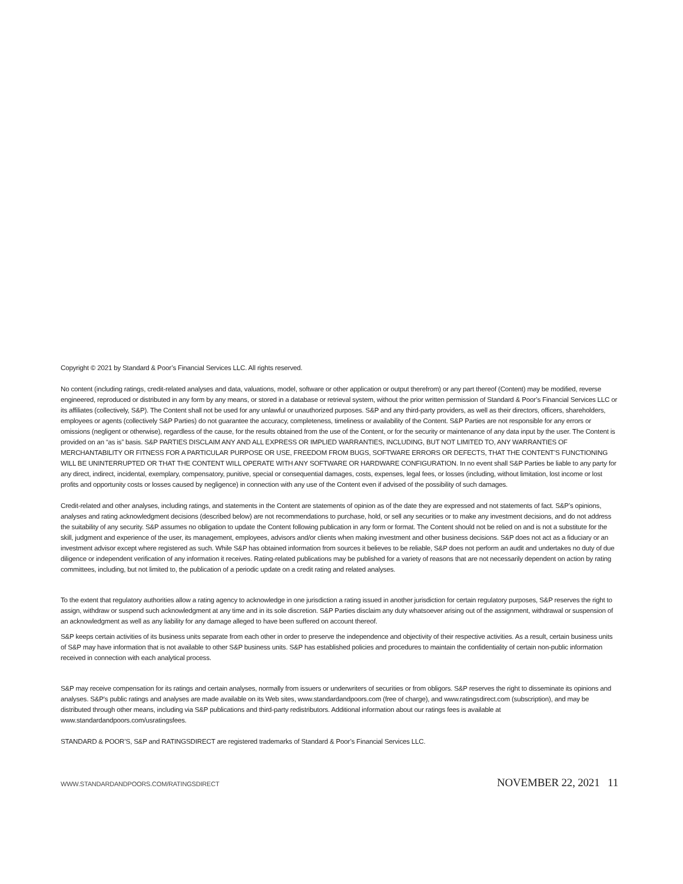Copyright © 2021 by Standard & Poor’s Financial Services LLC. All rights reserved.
No content (including ratings, credit-related analyses and data, valuations, model, software or other application or output therefrom) or any part thereof (Content) may be modified, reverse engineered, reproduced or distributed in any form by any means, or stored in a database or retrieval system, without the prior written permission of Standard & Poor’s Financial Services LLC or its affiliates (collectively, S&P). The Content shall not be used for any unlawful or unauthorized purposes. S&P and any third-party providers, as well as their directors, officers, shareholders, employees or agents (collectively S&P Parties) do not guarantee the accuracy, completeness, timeliness or availability of the Content. S&P Parties are not responsible for any errors or omissions (negligent or otherwise), regardless of the cause, for the results obtained from the use of the Content, or for the security or maintenance of any data input by the user. The Content is provided on an “as is” basis. S&P PARTIES DISCLAIM ANY AND ALL EXPRESS OR IMPLIED WARRANTIES, INCLUDING, BUT NOT LIMITED TO, ANY WARRANTIES OF MERCHANTABILITY OR FITNESS FOR A PARTICULAR PURPOSE OR USE, FREEDOM FROM BUGS, SOFTWARE ERRORS OR DEFECTS, THAT THE CONTENT’S FUNCTIONING WILL BE UNINTERRUPTED OR THAT THE CONTENT WILL OPERATE WITH ANY SOFTWARE OR HARDWARE CONFIGURATION. In no event shall S&P Parties be liable to any party for any direct, indirect, incidental, exemplary, compensatory, punitive, special or consequential damages, costs, expenses, legal fees, or losses (including, without limitation, lost income or lost profits and opportunity costs or losses caused by negligence) in connection with any use of the Content even if advised of the possibility of such damages.
Credit-related and other analyses, including ratings, and statements in the Content are statements of opinion as of the date they are expressed and not statements of fact. S&P’s opinions, analyses and rating acknowledgment decisions (described below) are not recommendations to purchase, hold, or sell any securities or to make any investment decisions, and do not address the suitability of any security. S&P assumes no obligation to update the Content following publication in any form or format. The Content should not be relied on and is not a substitute for the skill, judgment and experience of the user, its management, employees, advisors and/or clients when making investment and other business decisions. S&P does not act as a fiduciary or an investment advisor except where registered as such. While S&P has obtained information from sources it believes to be reliable, S&P does not perform an audit and undertakes no duty of due diligence or independent verification of any information it receives. Rating-related publications may be published for a variety of reasons that are not necessarily dependent on action by rating committees, including, but not limited to, the publication of a periodic update on a credit rating and related analyses.
To the extent that regulatory authorities allow a rating agency to acknowledge in one jurisdiction a rating issued in another jurisdiction for certain regulatory purposes, S&P reserves the right to assign, withdraw or suspend such acknowledgment at any time and in its sole discretion. S&P Parties disclaim any duty whatsoever arising out of the assignment, withdrawal or suspension of an acknowledgment as well as any liability for any damage alleged to have been suffered on account thereof.
S&P keeps certain activities of its business units separate from each other in order to preserve the independence and objectivity of their respective activities. As a result, certain business units of S&P may have information that is not available to other S&P business units. S&P has established policies and procedures to maintain the confidentiality of certain non-public information received in connection with each analytical process.
S&P may receive compensation for its ratings and certain analyses, normally from issuers or underwriters of securities or from obligors. S&P reserves the right to disseminate its opinions and analyses. S&P's public ratings and analyses are made available on its Web sites, www.standardandpoors.com (free of charge), and www.ratingsdirect.com (subscription), and may be distributed through other means, including via S&P publications and third-party redistributors. Additional information about our ratings fees is available at www.standardandpoors.com/usratingsfees.
STANDARD & POOR’S, S&P and RATINGSDIRECT are registered trademarks of Standard & Poor’s Financial Services LLC.
WWW.STANDARDANDPOORS.COM/RATINGSDIRECT NOVEMBER 22, 2021 11